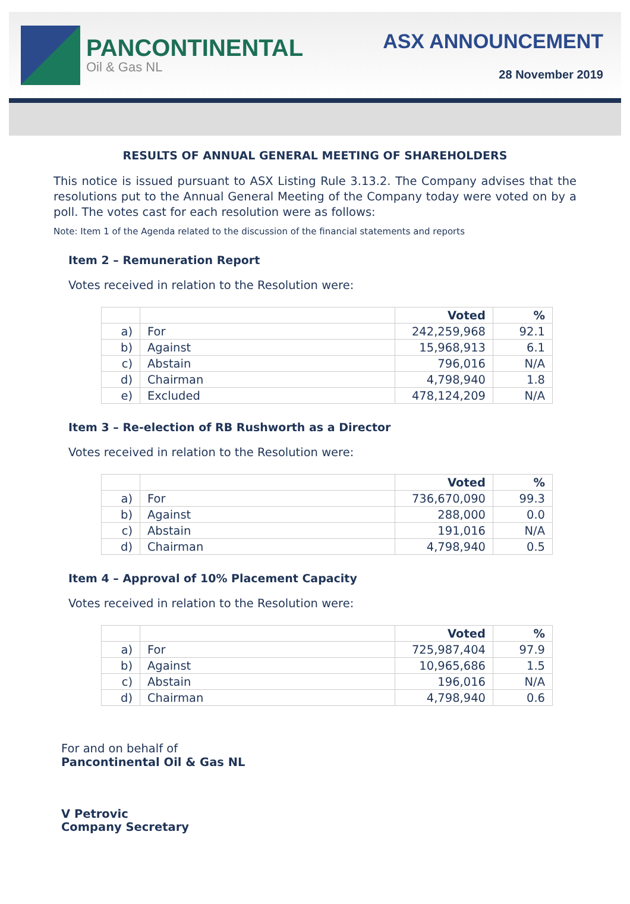PANCONTINENTAL
Oil & Gas NL
ASX ANNOUNCEMENT
28 November 2019
RESULTS OF ANNUAL GENERAL MEETING OF SHAREHOLDERS
This notice is issued pursuant to ASX Listing Rule 3.13.2. The Company advises that the resolutions put to the Annual General Meeting of the Company today were voted on by a poll. The votes cast for each resolution were as follows:
Note: Item 1 of the Agenda related to the discussion of the financial statements and reports
Item 2 – Remuneration Report
Votes received in relation to the Resolution were:
| | | Voted | % |
| --- | --- | --- | --- |
| a) | For | 242,259,968 | 92.1 |
| b) | Against | 15,968,913 | 6.1 |
| c) | Abstain | 796,016 | N/A |
| d) | Chairman | 4,798,940 | 1.8 |
| e) | Excluded | 478,124,209 | N/A |
Item 3 – Re-election of RB Rushworth as a Director
Votes received in relation to the Resolution were:
| | | Voted | % |
| --- | --- | --- | --- |
| a) | For | 736,670,090 | 99.3 |
| b) | Against | 288,000 | 0.0 |
| c) | Abstain | 191,016 | N/A |
| d) | Chairman | 4,798,940 | 0.5 |
Item 4 – Approval of 10% Placement Capacity
Votes received in relation to the Resolution were:
| | | Voted | % |
| --- | --- | --- | --- |
| a) | For | 725,987,404 | 97.9 |
| b) | Against | 10,965,686 | 1.5 |
| c) | Abstain | 196,016 | N/A |
| d) | Chairman | 4,798,940 | 0.6 |
For and on behalf of
Pancontinental Oil & Gas NL
V Petrovic
Company Secretary